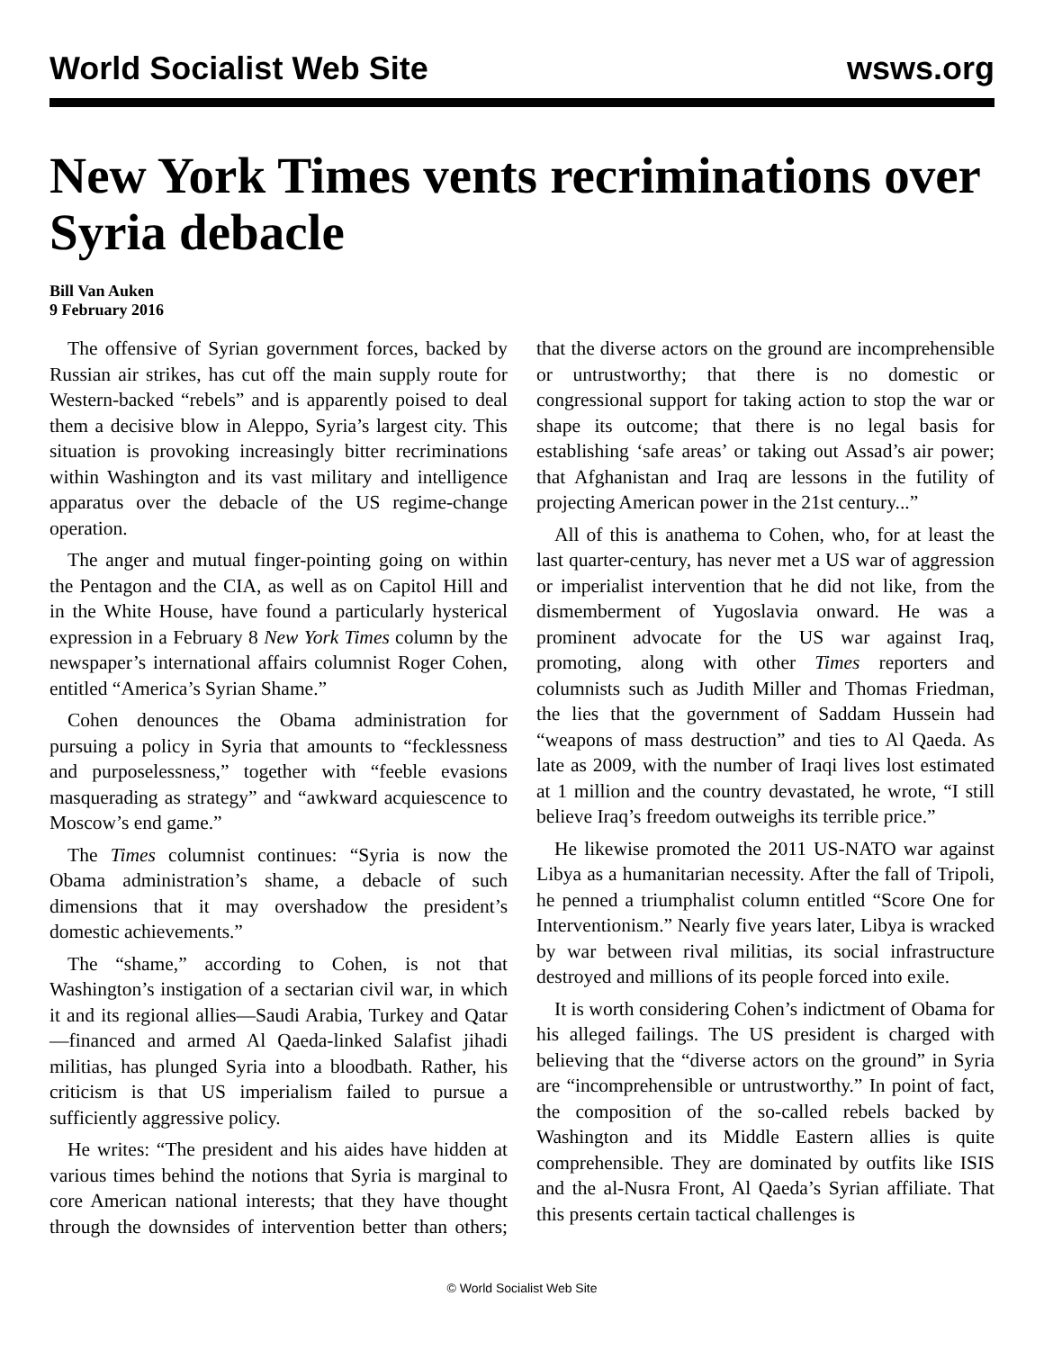World Socialist Web Site wsws.org
New York Times vents recriminations over Syria debacle
Bill Van Auken
9 February 2016
The offensive of Syrian government forces, backed by Russian air strikes, has cut off the main supply route for Western-backed “rebels” and is apparently poised to deal them a decisive blow in Aleppo, Syria’s largest city. This situation is provoking increasingly bitter recriminations within Washington and its vast military and intelligence apparatus over the debacle of the US regime-change operation.
The anger and mutual finger-pointing going on within the Pentagon and the CIA, as well as on Capitol Hill and in the White House, have found a particularly hysterical expression in a February 8 New York Times column by the newspaper’s international affairs columnist Roger Cohen, entitled “America’s Syrian Shame.”
Cohen denounces the Obama administration for pursuing a policy in Syria that amounts to “fecklessness and purposelessness,” together with “feeble evasions masquerading as strategy” and “awkward acquiescence to Moscow’s end game.”
The Times columnist continues: “Syria is now the Obama administration’s shame, a debacle of such dimensions that it may overshadow the president’s domestic achievements.”
The “shame,” according to Cohen, is not that Washington’s instigation of a sectarian civil war, in which it and its regional allies—Saudi Arabia, Turkey and Qatar—financed and armed Al Qaeda-linked Salafist jihadi militias, has plunged Syria into a bloodbath. Rather, his criticism is that US imperialism failed to pursue a sufficiently aggressive policy.
He writes: “The president and his aides have hidden at various times behind the notions that Syria is marginal to core American national interests; that they have thought through the downsides of intervention better than others; that the diverse actors on the ground are incomprehensible or untrustworthy; that there is no domestic or congressional support for taking action to stop the war or shape its outcome; that there is no legal basis for establishing ‘safe areas’ or taking out Assad’s air power; that Afghanistan and Iraq are lessons in the futility of projecting American power in the 21st century...”
All of this is anathema to Cohen, who, for at least the last quarter-century, has never met a US war of aggression or imperialist intervention that he did not like, from the dismemberment of Yugoslavia onward. He was a prominent advocate for the US war against Iraq, promoting, along with other Times reporters and columnists such as Judith Miller and Thomas Friedman, the lies that the government of Saddam Hussein had “weapons of mass destruction” and ties to Al Qaeda. As late as 2009, with the number of Iraqi lives lost estimated at 1 million and the country devastated, he wrote, “I still believe Iraq’s freedom outweighs its terrible price.”
He likewise promoted the 2011 US-NATO war against Libya as a humanitarian necessity. After the fall of Tripoli, he penned a triumphalist column entitled “Score One for Interventionism.” Nearly five years later, Libya is wracked by war between rival militias, its social infrastructure destroyed and millions of its people forced into exile.
It is worth considering Cohen’s indictment of Obama for his alleged failings. The US president is charged with believing that the “diverse actors on the ground” in Syria are “incomprehensible or untrustworthy.” In point of fact, the composition of the so-called rebels backed by Washington and its Middle Eastern allies is quite comprehensible. They are dominated by outfits like ISIS and the al-Nusra Front, Al Qaeda’s Syrian affiliate. That this presents certain tactical challenges is
© World Socialist Web Site